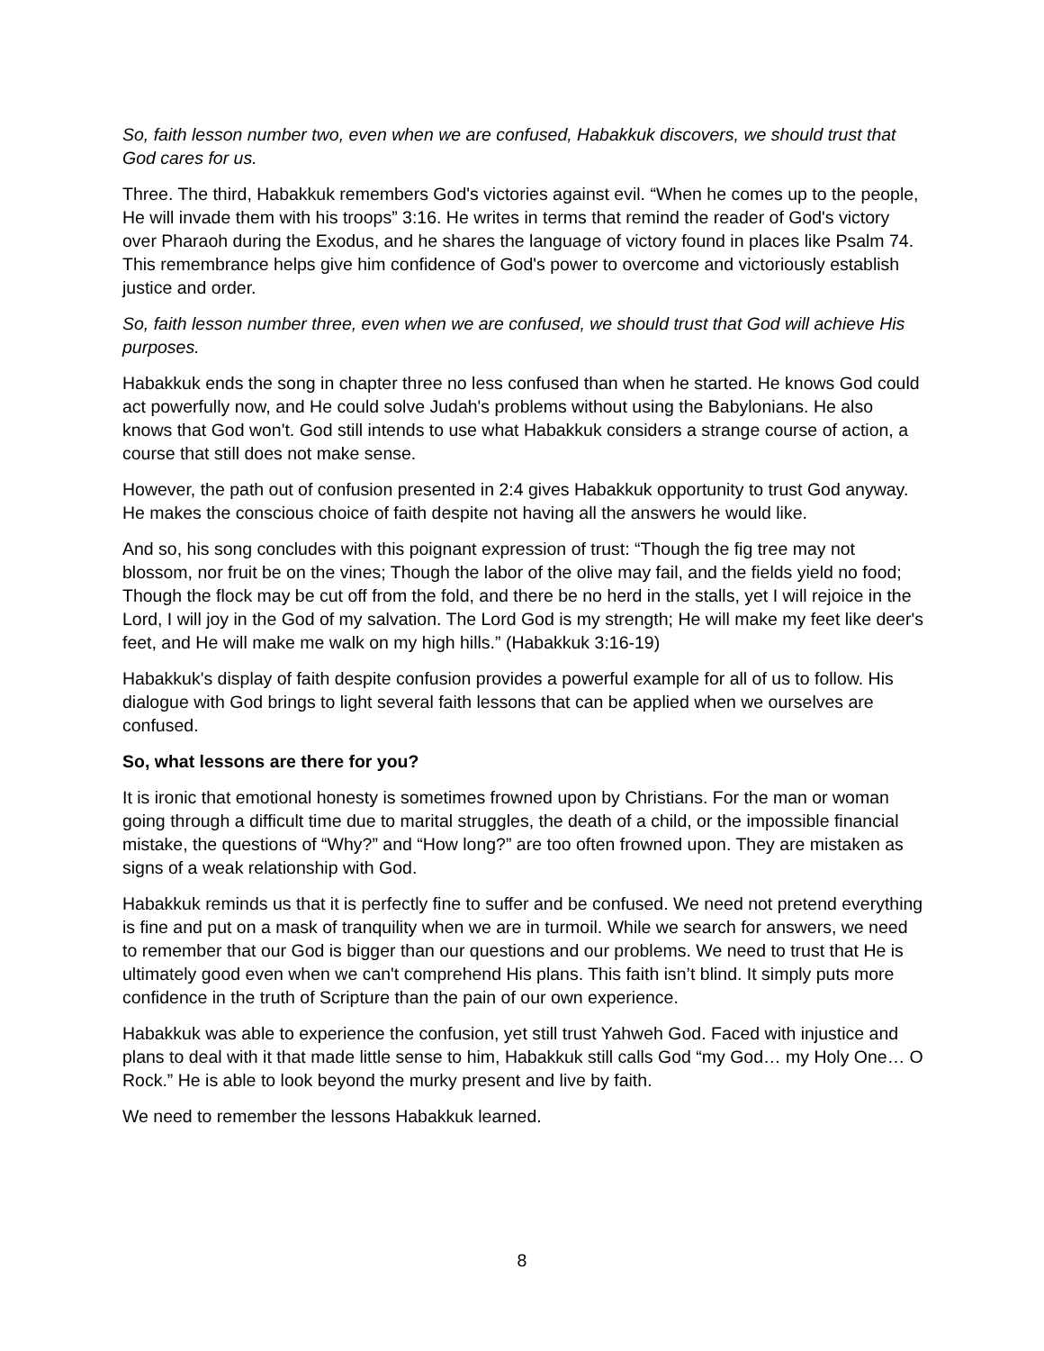So, faith lesson number two, even when we are confused, Habakkuk discovers, we should trust that God cares for us.
Three. The third, Habakkuk remembers God's victories against evil. “When he comes up to the people, He will invade them with his troops” 3:16. He writes in terms that remind the reader of God's victory over Pharaoh during the Exodus, and he shares the language of victory found in places like Psalm 74. This remembrance helps give him confidence of God's power to overcome and victoriously establish justice and order.
So, faith lesson number three, even when we are confused, we should trust that God will achieve His purposes.
Habakkuk ends the song in chapter three no less confused than when he started. He knows God could act powerfully now, and He could solve Judah's problems without using the Babylonians. He also knows that God won't. God still intends to use what Habakkuk considers a strange course of action, a course that still does not make sense.
However, the path out of confusion presented in 2:4 gives Habakkuk opportunity to trust God anyway. He makes the conscious choice of faith despite not having all the answers he would like.
And so, his song concludes with this poignant expression of trust: “Though the fig tree may not blossom, nor fruit be on the vines; Though the labor of the olive may fail, and the fields yield no food; Though the flock may be cut off from the fold, and there be no herd in the stalls, yet I will rejoice in the Lord, I will joy in the God of my salvation. The Lord God is my strength; He will make my feet like deer's feet, and He will make me walk on my high hills.” (Habakkuk 3:16-19)
Habakkuk's display of faith despite confusion provides a powerful example for all of us to follow. His dialogue with God brings to light several faith lessons that can be applied when we ourselves are confused.
So, what lessons are there for you?
It is ironic that emotional honesty is sometimes frowned upon by Christians. For the man or woman going through a difficult time due to marital struggles, the death of a child, or the impossible financial mistake, the questions of “Why?” and “How long?” are too often frowned upon. They are mistaken as signs of a weak relationship with God.
Habakkuk reminds us that it is perfectly fine to suffer and be confused. We need not pretend everything is fine and put on a mask of tranquility when we are in turmoil. While we search for answers, we need to remember that our God is bigger than our questions and our problems. We need to trust that He is ultimately good even when we can't comprehend His plans. This faith isn’t blind. It simply puts more confidence in the truth of Scripture than the pain of our own experience.
Habakkuk was able to experience the confusion, yet still trust Yahweh God. Faced with injustice and plans to deal with it that made little sense to him, Habakkuk still calls God “my God… my Holy One… O Rock.” He is able to look beyond the murky present and live by faith.
We need to remember the lessons Habakkuk learned.
8